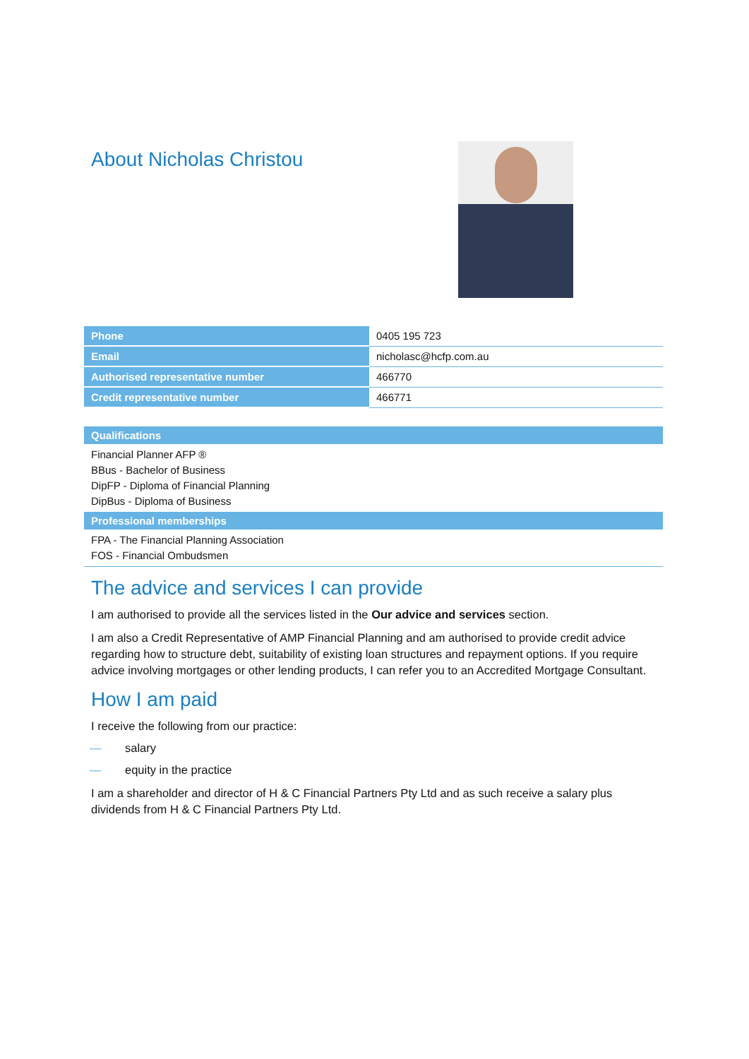About Nicholas Christou
| Phone | 0405 195 723 |
| Email | nicholasc@hcfp.com.au |
| Authorised representative number | 466770 |
| Credit representative number | 466771 |
Qualifications
Financial Planner AFP ®
BBus - Bachelor of Business
DipFP - Diploma of Financial Planning
DipBus - Diploma of Business
Professional memberships
FPA - The Financial Planning Association
FOS - Financial Ombudsmen
The advice and services I can provide
I am authorised to provide all the services listed in the Our advice and services section.
I am also a Credit Representative of AMP Financial Planning and am authorised to provide credit advice regarding how to structure debt, suitability of existing loan structures and repayment options. If you require advice involving mortgages or other lending products, I can refer you to an Accredited Mortgage Consultant.
How I am paid
I receive the following from our practice:
— salary
— equity in the practice
I am a shareholder and director of H & C Financial Partners Pty Ltd and as such receive a salary plus dividends from H & C Financial Partners Pty Ltd.